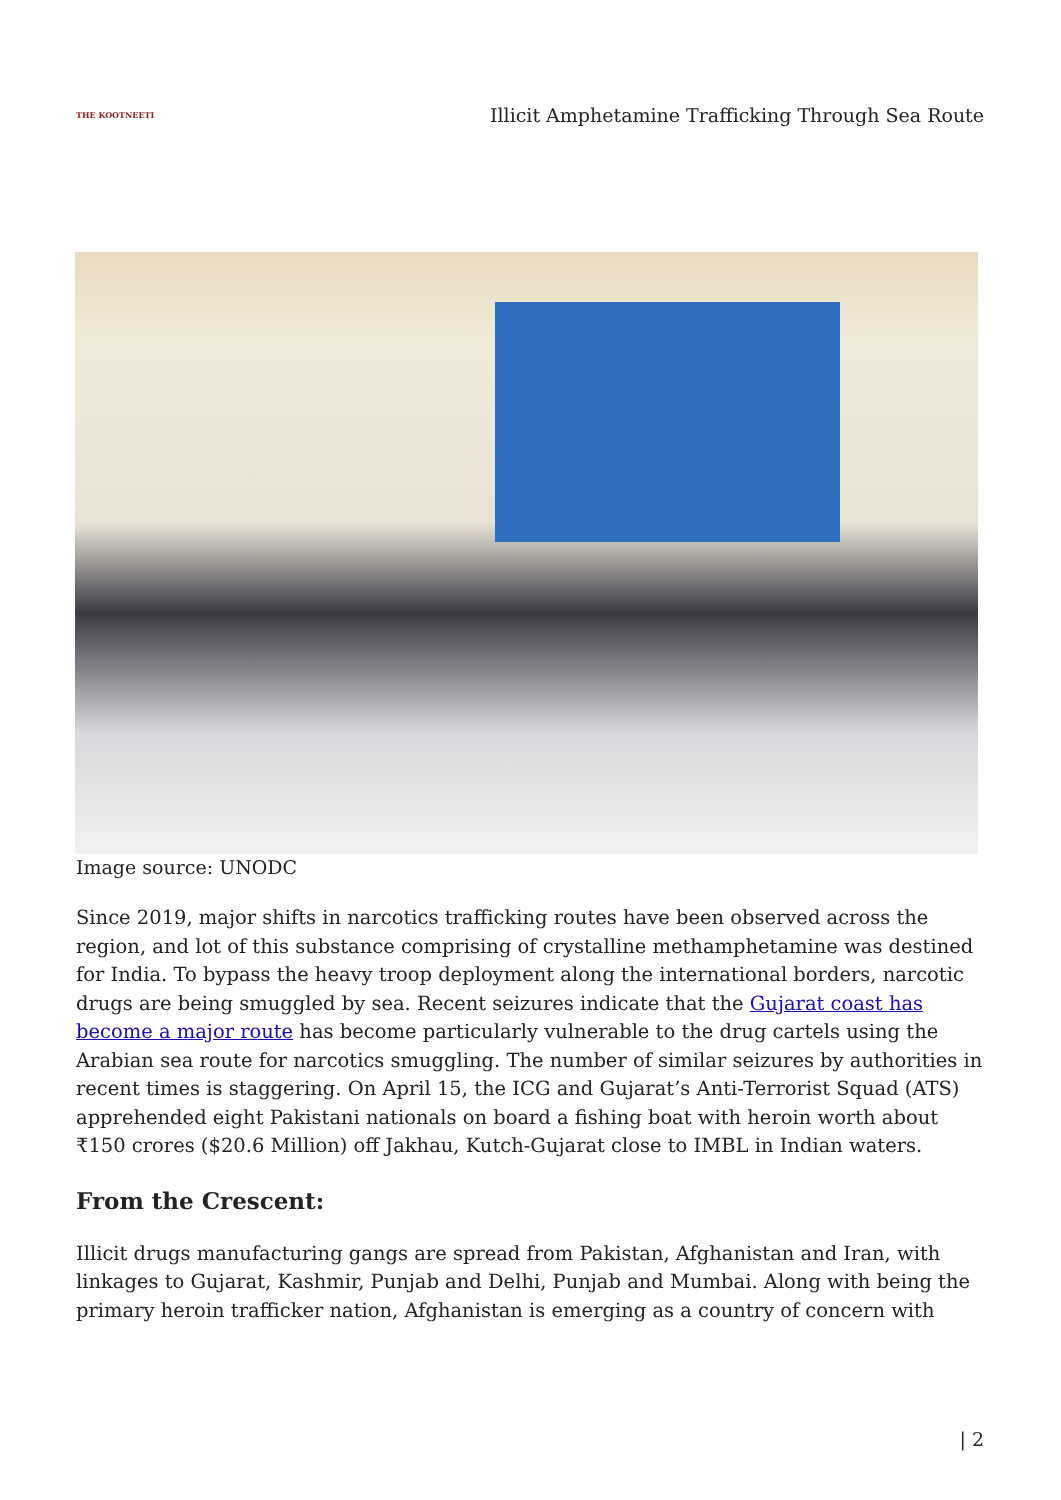THE KOOTNEETI
Illicit Amphetamine Trafficking Through Sea Route
Image source: UNODC
Since 2019, major shifts in narcotics trafficking routes have been observed across the region, and lot of this substance comprising of crystalline methamphetamine was destined for India. To bypass the heavy troop deployment along the international borders, narcotic drugs are being smuggled by sea. Recent seizures indicate that the Gujarat coast has become a major route has become particularly vulnerable to the drug cartels using the Arabian sea route for narcotics smuggling. The number of similar seizures by authorities in recent times is staggering. On April 15, the ICG and Gujarat’s Anti-Terrorist Squad (ATS) apprehended eight Pakistani nationals on board a fishing boat with heroin worth about ₹150 crores ($20.6 Million) off Jakhau, Kutch-Gujarat close to IMBL in Indian waters.
From the Crescent:
Illicit drugs manufacturing gangs are spread from Pakistan, Afghanistan and Iran, with linkages to Gujarat, Kashmir, Punjab and Delhi, Punjab and Mumbai. Along with being the primary heroin trafficker nation, Afghanistan is emerging as a country of concern with
| 2